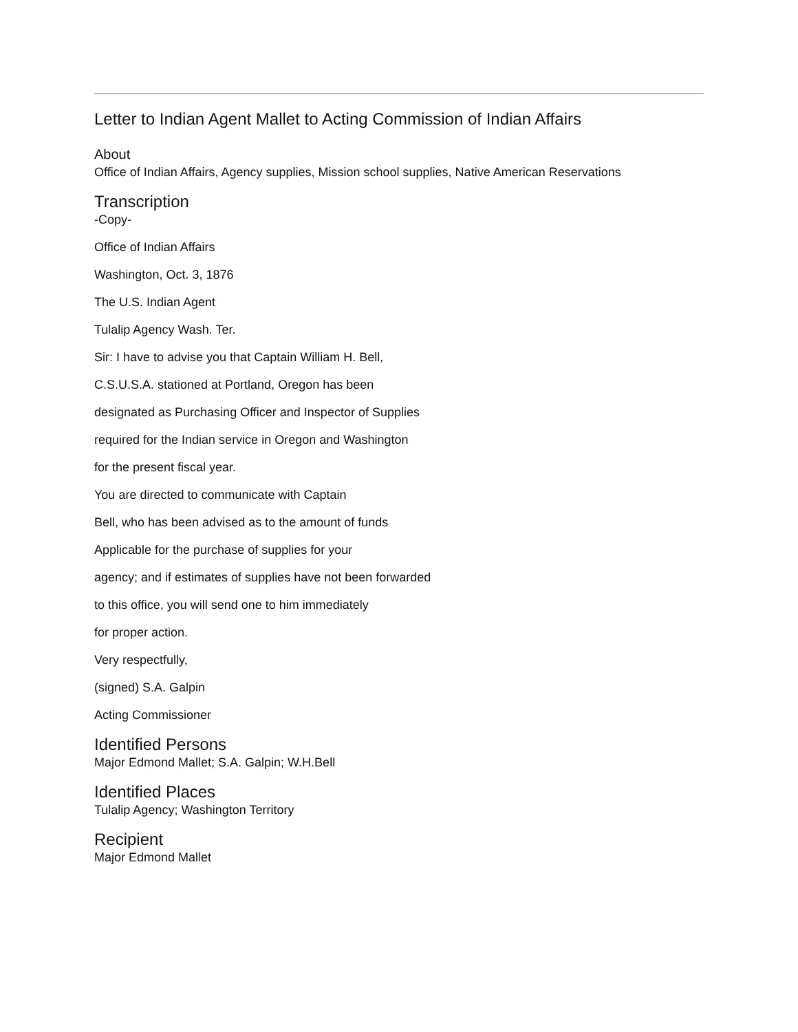Letter to Indian Agent Mallet to Acting Commission of Indian Affairs
About
Office of Indian Affairs, Agency supplies, Mission school supplies, Native American Reservations
Transcription
-Copy-
Office of Indian Affairs
Washington, Oct. 3, 1876
The U.S. Indian Agent
Tulalip Agency Wash. Ter.
Sir: I have to advise you that Captain William H. Bell,
C.S.U.S.A. stationed at Portland, Oregon has been
designated as Purchasing Officer and Inspector of Supplies
required for the Indian service in Oregon and Washington
for the present fiscal year.
You are directed to communicate with Captain
Bell, who has been advised as to the amount of funds
Applicable for the purchase of supplies for your
agency; and if estimates of supplies have not been forwarded
to this office, you will send one to him immediately
for proper action.
Very respectfully,
(signed) S.A. Galpin
Acting Commissioner
Identified Persons
Major Edmond Mallet; S.A. Galpin; W.H.Bell
Identified Places
Tulalip Agency; Washington Territory
Recipient
Major Edmond Mallet